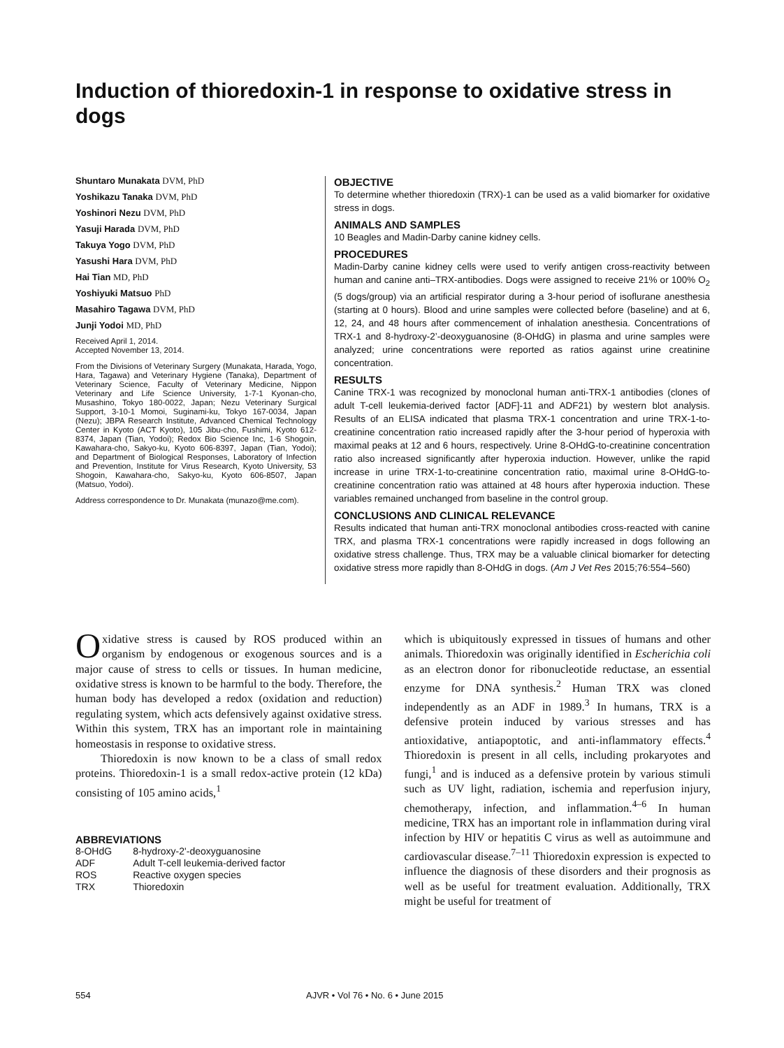Induction of thioredoxin-1 in response to oxidative stress in dogs
Shuntaro Munakata DVM, PhD
Yoshikazu Tanaka DVM, PhD
Yoshinori Nezu DVM, PhD
Yasuji Harada DVM, PhD
Takuya Yogo DVM, PhD
Yasushi Hara DVM, PhD
Hai Tian MD, PhD
Yoshiyuki Matsuo PhD
Masahiro Tagawa DVM, PhD
Junji Yodoi MD, PhD
Received April 1, 2014.
Accepted November 13, 2014.
From the Divisions of Veterinary Surgery (Munakata, Harada, Yogo, Hara, Tagawa) and Veterinary Hygiene (Tanaka), Department of Veterinary Science, Faculty of Veterinary Medicine, Nippon Veterinary and Life Science University, 1-7-1 Kyonan-cho, Musashino, Tokyo 180-0022, Japan; Nezu Veterinary Surgical Support, 3-10-1 Momoi, Suginami-ku, Tokyo 167-0034, Japan (Nezu); JBPA Research Institute, Advanced Chemical Technology Center in Kyoto (ACT Kyoto), 105 Jibu-cho, Fushimi, Kyoto 612-8374, Japan (Tian, Yodoi); Redox Bio Science Inc, 1-6 Shogoin, Kawahara-cho, Sakyo-ku, Kyoto 606-8397, Japan (Tian, Yodoi); and Department of Biological Responses, Laboratory of Infection and Prevention, Institute for Virus Research, Kyoto University, 53 Shogoin, Kawahara-cho, Sakyo-ku, Kyoto 606-8507, Japan (Matsuo, Yodoi).
Address correspondence to Dr. Munakata (munazo@me.com).
OBJECTIVE
To determine whether thioredoxin (TRX)-1 can be used as a valid biomarker for oxidative stress in dogs.
ANIMALS AND SAMPLES
10 Beagles and Madin-Darby canine kidney cells.
PROCEDURES
Madin-Darby canine kidney cells were used to verify antigen cross-reactivity between human and canine anti–TRX-antibodies. Dogs were assigned to receive 21% or 100% O<sub>2</sub> (5 dogs/group) via an artificial respirator during a 3-hour period of isoflurane anesthesia (starting at 0 hours). Blood and urine samples were collected before (baseline) and at 6, 12, 24, and 48 hours after commencement of inhalation anesthesia. Concentrations of TRX-1 and 8-hydroxy-2’-deoxyguanosine (8-OHdG) in plasma and urine samples were analyzed; urine concentrations were reported as ratios against urine creatinine concentration.
RESULTS
Canine TRX-1 was recognized by monoclonal human anti-TRX-1 antibodies (clones of adult T-cell leukemia-derived factor [ADF]-11 and ADF21) by western blot analysis. Results of an ELISA indicated that plasma TRX-1 concentration and urine TRX-1-to-creatinine concentration ratio increased rapidly after the 3-hour period of hyperoxia with maximal peaks at 12 and 6 hours, respectively. Urine 8-OHdG-to-creatinine concentration ratio also increased significantly after hyperoxia induction. However, unlike the rapid increase in urine TRX-1-to-creatinine concentration ratio, maximal urine 8-OHdG-to-creatinine concentration ratio was attained at 48 hours after hyperoxia induction. These variables remained unchanged from baseline in the control group.
CONCLUSIONS AND CLINICAL RELEVANCE
Results indicated that human anti-TRX monoclonal antibodies cross-reacted with canine TRX, and plasma TRX-1 concentrations were rapidly increased in dogs following an oxidative stress challenge. Thus, TRX may be a valuable clinical biomarker for detecting oxidative stress more rapidly than 8-OHdG in dogs. (Am J Vet Res 2015;76:554–560)
Oxidative stress is caused by ROS produced within an organism by endogenous or exogenous sources and is a major cause of stress to cells or tissues. In human medicine, oxidative stress is known to be harmful to the body. Therefore, the human body has developed a redox (oxidation and reduction) regulating system, which acts defensively against oxidative stress. Within this system, TRX has an important role in maintaining homeostasis in response to oxidative stress.
Thioredoxin is now known to be a class of small redox proteins. Thioredoxin-1 is a small redox-active protein (12 kDa) consisting of 105 amino acids,<sup>1</sup>
ABBREVIATIONS
| 8-OHdG | 8-hydroxy-2'-deoxyguanosine |
| ADF | Adult T-cell leukemia-derived factor |
| ROS | Reactive oxygen species |
| TRX | Thioredoxin |
which is ubiquitously expressed in tissues of humans and other animals. Thioredoxin was originally identified in Escherichia coli as an electron donor for ribonucleotide reductase, an essential enzyme for DNA synthesis.<sup>2</sup> Human TRX was cloned independently as an ADF in 1989.<sup>3</sup> In humans, TRX is a defensive protein induced by various stresses and has antioxidative, antiapoptotic, and anti-inflammatory effects.<sup>4</sup> Thioredoxin is present in all cells, including prokaryotes and fungi,<sup>1</sup> and is induced as a defensive protein by various stimuli such as UV light, radiation, ischemia and reperfusion injury, chemotherapy, infection, and inflammation.<sup>4–6</sup> In human medicine, TRX has an important role in inflammation during viral infection by HIV or hepatitis C virus as well as autoimmune and cardiovascular disease.<sup>7–11</sup> Thioredoxin expression is expected to influence the diagnosis of these disorders and their prognosis as well as be useful for treatment evaluation. Additionally, TRX might be useful for treatment of
554 AJVR • Vol 76 • No. 6 • June 2015